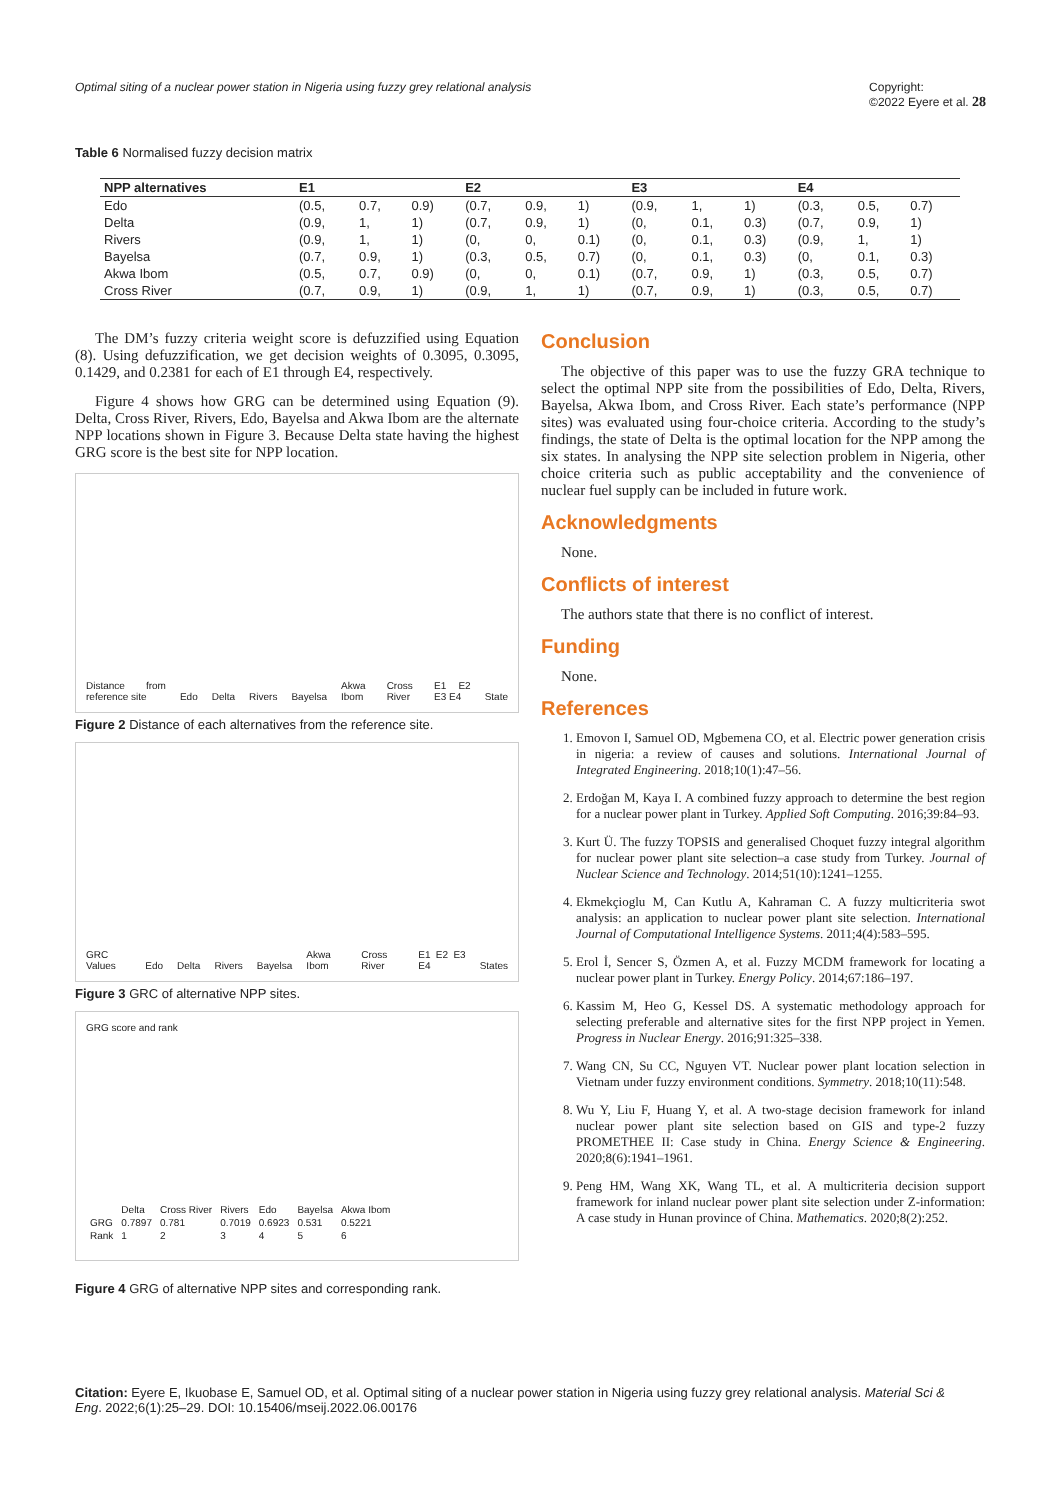Optimal siting of a nuclear power station in Nigeria using fuzzy grey relational analysis Copyright:
©2022 Eyere et al. 28
Table 6 Normalised fuzzy decision matrix
| NPP alternatives | E1 | | | E2 | | | E3 | | | E4 | | |
| --- | --- | --- | --- | --- | --- | --- | --- | --- | --- | --- | --- | --- |
| Edo | (0.5, | 0.7, | 0.9) | (0.7, | 0.9, | 1) | (0.9, | 1, | 1) | (0.3, | 0.5, | 0.7) |
| Delta | (0.9, | 1, | 1) | (0.7, | 0.9, | 1) | (0, | 0.1, | 0.3) | (0.7, | 0.9, | 1) |
| Rivers | (0.9, | 1, | 1) | (0, | 0, | 0.1) | (0, | 0.1, | 0.3) | (0.9, | 1, | 1) |
| Bayelsa | (0.7, | 0.9, | 1) | (0.3, | 0.5, | 0.7) | (0, | 0.1, | 0.3) | (0, | 0.1, | 0.3) |
| Akwa Ibom | (0.5, | 0.7, | 0.9) | (0, | 0, | 0.1) | (0.7, | 0.9, | 1) | (0.3, | 0.5, | 0.7) |
| Cross River | (0.7, | 0.9, | 1) | (0.9, | 1, | 1) | (0.7, | 0.9, | 1) | (0.3, | 0.5, | 0.7) |
The DM’s fuzzy criteria weight score is defuzzified using Equation (8). Using defuzzification, we get decision weights of 0.3095, 0.3095, 0.1429, and 0.2381 for each of E1 through E4, respectively.
Figure 4 shows how GRG can be determined using Equation (9). Delta, Cross River, Rivers, Edo, Bayelsa and Akwa Ibom are the alternate NPP locations shown in Figure 3. Because Delta state having the highest GRG score is the best site for NPP location.
Distance from reference site Edo Delta Rivers Bayelsa Akwa Ibom Cross River E1 E2 E3 E4 State
Figure 2 Distance of each alternatives from the reference site.
GRC Values Edo Delta Rivers Bayelsa Akwa Ibom Cross River E1 E2 E3 E4 States
Figure 3 GRC of alternative NPP sites.
GRG score and rank
| | Delta | Cross River | Rivers | Edo | Bayelsa | Akwa Ibom |
| GRG | 0.7897 | 0.781 | 0.7019 | 0.6923 | 0.531 | 0.5221 |
| Rank | 1 | 2 | 3 | 4 | 5 | 6 |
Figure 4 GRG of alternative NPP sites and corresponding rank.
Conclusion
The objective of this paper was to use the fuzzy GRA technique to select the optimal NPP site from the possibilities of Edo, Delta, Rivers, Bayelsa, Akwa Ibom, and Cross River. Each state’s performance (NPP sites) was evaluated using four-choice criteria. According to the study’s findings, the state of Delta is the optimal location for the NPP among the six states. In analysing the NPP site selection problem in Nigeria, other choice criteria such as public acceptability and the convenience of nuclear fuel supply can be included in future work.
Acknowledgments
None.
Conflicts of interest
The authors state that there is no conflict of interest.
Funding
None.
References
1. Emovon I, Samuel OD, Mgbemena CO, et al. Electric power generation crisis in nigeria: a review of causes and solutions. International Journal of Integrated Engineering. 2018;10(1):47–56.
2. Erdoğan M, Kaya I. A combined fuzzy approach to determine the best region for a nuclear power plant in Turkey. Applied Soft Computing. 2016;39:84–93.
3. Kurt Ü. The fuzzy TOPSIS and generalised Choquet fuzzy integral algorithm for nuclear power plant site selection–a case study from Turkey. Journal of Nuclear Science and Technology. 2014;51(10):1241–1255.
4. Ekmekçioglu M, Can Kutlu A, Kahraman C. A fuzzy multicriteria swot analysis: an application to nuclear power plant site selection. International Journal of Computational Intelligence Systems. 2011;4(4):583–595.
5. Erol İ, Sencer S, Özmen A, et al. Fuzzy MCDM framework for locating a nuclear power plant in Turkey. Energy Policy. 2014;67:186–197.
6. Kassim M, Heo G, Kessel DS. A systematic methodology approach for selecting preferable and alternative sites for the first NPP project in Yemen. Progress in Nuclear Energy. 2016;91:325–338.
7. Wang CN, Su CC, Nguyen VT. Nuclear power plant location selection in Vietnam under fuzzy environment conditions. Symmetry. 2018;10(11):548.
8. Wu Y, Liu F, Huang Y, et al. A two-stage decision framework for inland nuclear power plant site selection based on GIS and type-2 fuzzy PROMETHEE II: Case study in China. Energy Science & Engineering. 2020;8(6):1941–1961.
9. Peng HM, Wang XK, Wang TL, et al. A multicriteria decision support framework for inland nuclear power plant site selection under Z-information: A case study in Hunan province of China. Mathematics. 2020;8(2):252.
Citation: Eyere E, Ikuobase E, Samuel OD, et al. Optimal siting of a nuclear power station in Nigeria using fuzzy grey relational analysis. Material Sci & Eng. 2022;6(1):25‒29. DOI: 10.15406/mseij.2022.06.00176